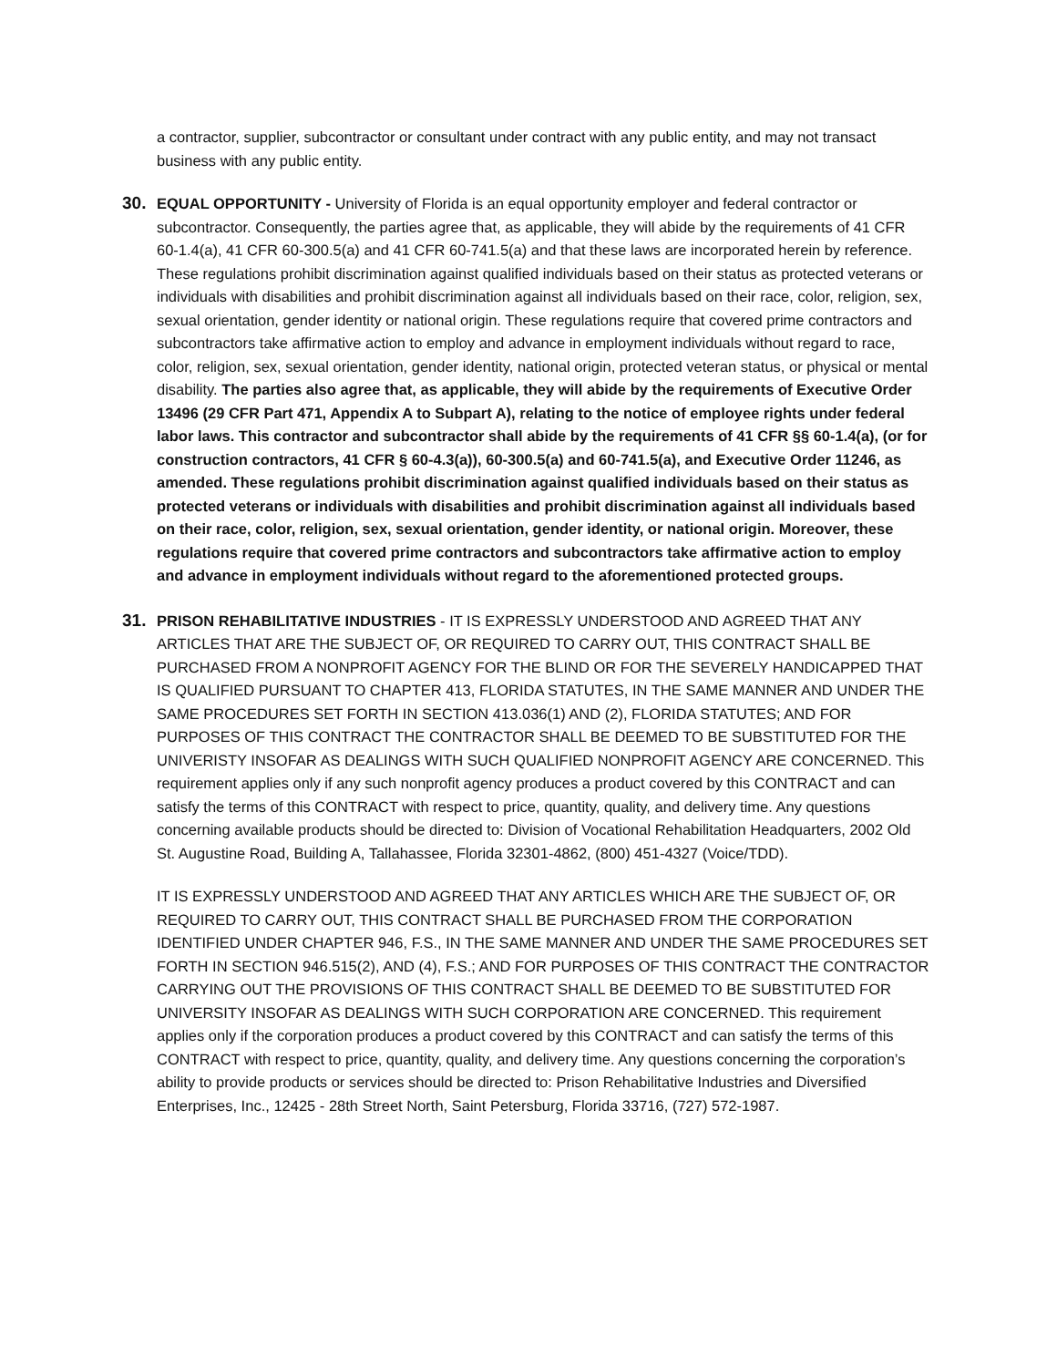a contractor, supplier, subcontractor or consultant under contract with any public entity, and may not transact business with any public entity.
30.
EQUAL OPPORTUNITY - University of Florida is an equal opportunity employer and federal contractor or subcontractor. Consequently, the parties agree that, as applicable, they will abide by the requirements of 41 CFR 60-1.4(a), 41 CFR 60-300.5(a) and 41 CFR 60-741.5(a) and that these laws are incorporated herein by reference. These regulations prohibit discrimination against qualified individuals based on their status as protected veterans or individuals with disabilities and prohibit discrimination against all individuals based on their race, color, religion, sex, sexual orientation, gender identity or national origin. These regulations require that covered prime contractors and subcontractors take affirmative action to employ and advance in employment individuals without regard to race, color, religion, sex, sexual orientation, gender identity, national origin, protected veteran status, or physical or mental disability. The parties also agree that, as applicable, they will abide by the requirements of Executive Order 13496 (29 CFR Part 471, Appendix A to Subpart A), relating to the notice of employee rights under federal labor laws. This contractor and subcontractor shall abide by the requirements of 41 CFR §§ 60-1.4(a), (or for construction contractors, 41 CFR § 60-4.3(a)), 60-300.5(a) and 60-741.5(a), and Executive Order 11246, as amended. These regulations prohibit discrimination against qualified individuals based on their status as protected veterans or individuals with disabilities and prohibit discrimination against all individuals based on their race, color, religion, sex, sexual orientation, gender identity, or national origin. Moreover, these regulations require that covered prime contractors and subcontractors take affirmative action to employ and advance in employment individuals without regard to the aforementioned protected groups.
31.
PRISON REHABILITATIVE INDUSTRIES - IT IS EXPRESSLY UNDERSTOOD AND AGREED THAT ANY ARTICLES THAT ARE THE SUBJECT OF, OR REQUIRED TO CARRY OUT, THIS CONTRACT SHALL BE PURCHASED FROM A NONPROFIT AGENCY FOR THE BLIND OR FOR THE SEVERELY HANDICAPPED THAT IS QUALIFIED PURSUANT TO CHAPTER 413, FLORIDA STATUTES, IN THE SAME MANNER AND UNDER THE SAME PROCEDURES SET FORTH IN SECTION 413.036(1) AND (2), FLORIDA STATUTES; AND FOR PURPOSES OF THIS CONTRACT THE CONTRACTOR SHALL BE DEEMED TO BE SUBSTITUTED FOR THE UNIVERISTY INSOFAR AS DEALINGS WITH SUCH QUALIFIED NONPROFIT AGENCY ARE CONCERNED. This requirement applies only if any such nonprofit agency produces a product covered by this CONTRACT and can satisfy the terms of this CONTRACT with respect to price, quantity, quality, and delivery time. Any questions concerning available products should be directed to: Division of Vocational Rehabilitation Headquarters, 2002 Old St. Augustine Road, Building A, Tallahassee, Florida 32301-4862, (800) 451-4327 (Voice/TDD).
IT IS EXPRESSLY UNDERSTOOD AND AGREED THAT ANY ARTICLES WHICH ARE THE SUBJECT OF, OR REQUIRED TO CARRY OUT, THIS CONTRACT SHALL BE PURCHASED FROM THE CORPORATION IDENTIFIED UNDER CHAPTER 946, F.S., IN THE SAME MANNER AND UNDER THE SAME PROCEDURES SET FORTH IN SECTION 946.515(2), AND (4), F.S.; AND FOR PURPOSES OF THIS CONTRACT THE CONTRACTOR CARRYING OUT THE PROVISIONS OF THIS CONTRACT SHALL BE DEEMED TO BE SUBSTITUTED FOR UNIVERSITY INSOFAR AS DEALINGS WITH SUCH CORPORATION ARE CONCERNED. This requirement applies only if the corporation produces a product covered by this CONTRACT and can satisfy the terms of this CONTRACT with respect to price, quantity, quality, and delivery time. Any questions concerning the corporation’s ability to provide products or services should be directed to: Prison Rehabilitative Industries and Diversified Enterprises, Inc., 12425 - 28th Street North, Saint Petersburg, Florida 33716, (727) 572-1987.